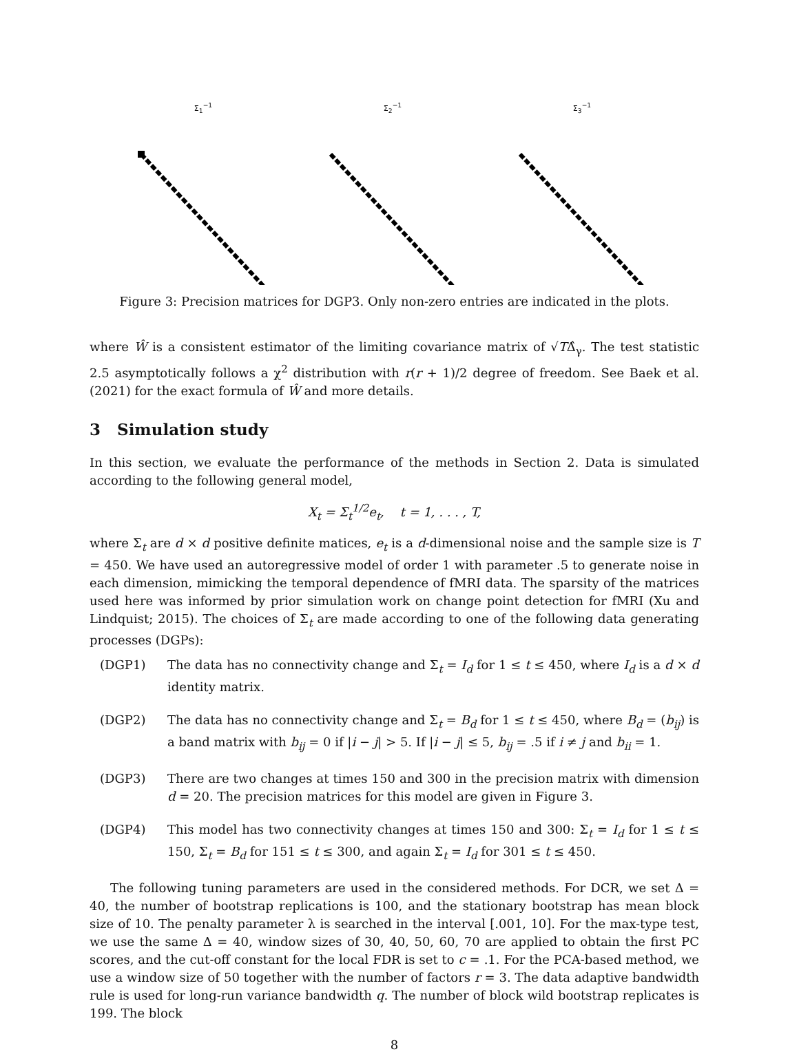Σ<sub>1</sub><sup>−1</sup> Σ<sub>2</sub><sup>−1</sup> Σ<sub>3</sub><sup>−1</sup>
Figure 3: Precision matrices for DGP3. Only non-zero entries are indicated in the plots.
where Ŵ is a consistent estimator of the limiting covariance matrix of √TΔ̂<sub>γ</sub>. The test statistic 2.5 asymptotically follows a χ<sup>2</sup> distribution with r(r + 1)/2 degree of freedom. See Baek et al. (2021) for the exact formula of Ŵ and more details.
3 Simulation study
In this section, we evaluate the performance of the methods in Section 2. Data is simulated according to the following general model,
X<sub>t</sub> = Σ<sub>t</sub><sup>1/2</sup>e<sub>t</sub>, t = 1, . . . , T,
where Σ<sub>t</sub> are d × d positive definite matices, e<sub>t</sub> is a d-dimensional noise and the sample size is T = 450. We have used an autoregressive model of order 1 with parameter .5 to generate noise in each dimension, mimicking the temporal dependence of fMRI data. The sparsity of the matrices used here was informed by prior simulation work on change point detection for fMRI (Xu and Lindquist; 2015). The choices of Σ<sub>t</sub> are made according to one of the following data generating processes (DGPs):
(DGP1) The data has no connectivity change and Σ<sub>t</sub> = I<sub>d</sub> for 1 ≤ t ≤ 450, where I<sub>d</sub> is a d × d identity matrix.
(DGP2) The data has no connectivity change and Σ<sub>t</sub> = B<sub>d</sub> for 1 ≤ t ≤ 450, where B<sub>d</sub> = (b<sub>ij</sub>) is a band matrix with b<sub>ij</sub> = 0 if |i − j| > 5. If |i − j| ≤ 5, b<sub>ij</sub> = .5 if i ≠ j and b<sub>ii</sub> = 1.
(DGP3) There are two changes at times 150 and 300 in the precision matrix with dimension d = 20. The precision matrices for this model are given in Figure 3.
(DGP4) This model has two connectivity changes at times 150 and 300: Σ<sub>t</sub> = I<sub>d</sub> for 1 ≤ t ≤ 150, Σ<sub>t</sub> = B<sub>d</sub> for 151 ≤ t ≤ 300, and again Σ<sub>t</sub> = I<sub>d</sub> for 301 ≤ t ≤ 450.
The following tuning parameters are used in the considered methods. For DCR, we set Δ = 40, the number of bootstrap replications is 100, and the stationary bootstrap has mean block size of 10. The penalty parameter λ is searched in the interval [.001, 10]. For the max-type test, we use the same Δ = 40, window sizes of 30, 40, 50, 60, 70 are applied to obtain the first PC scores, and the cut-off constant for the local FDR is set to c = .1. For the PCA-based method, we use a window size of 50 together with the number of factors r = 3. The data adaptive bandwidth rule is used for long-run variance bandwidth q. The number of block wild bootstrap replicates is 199. The block
8